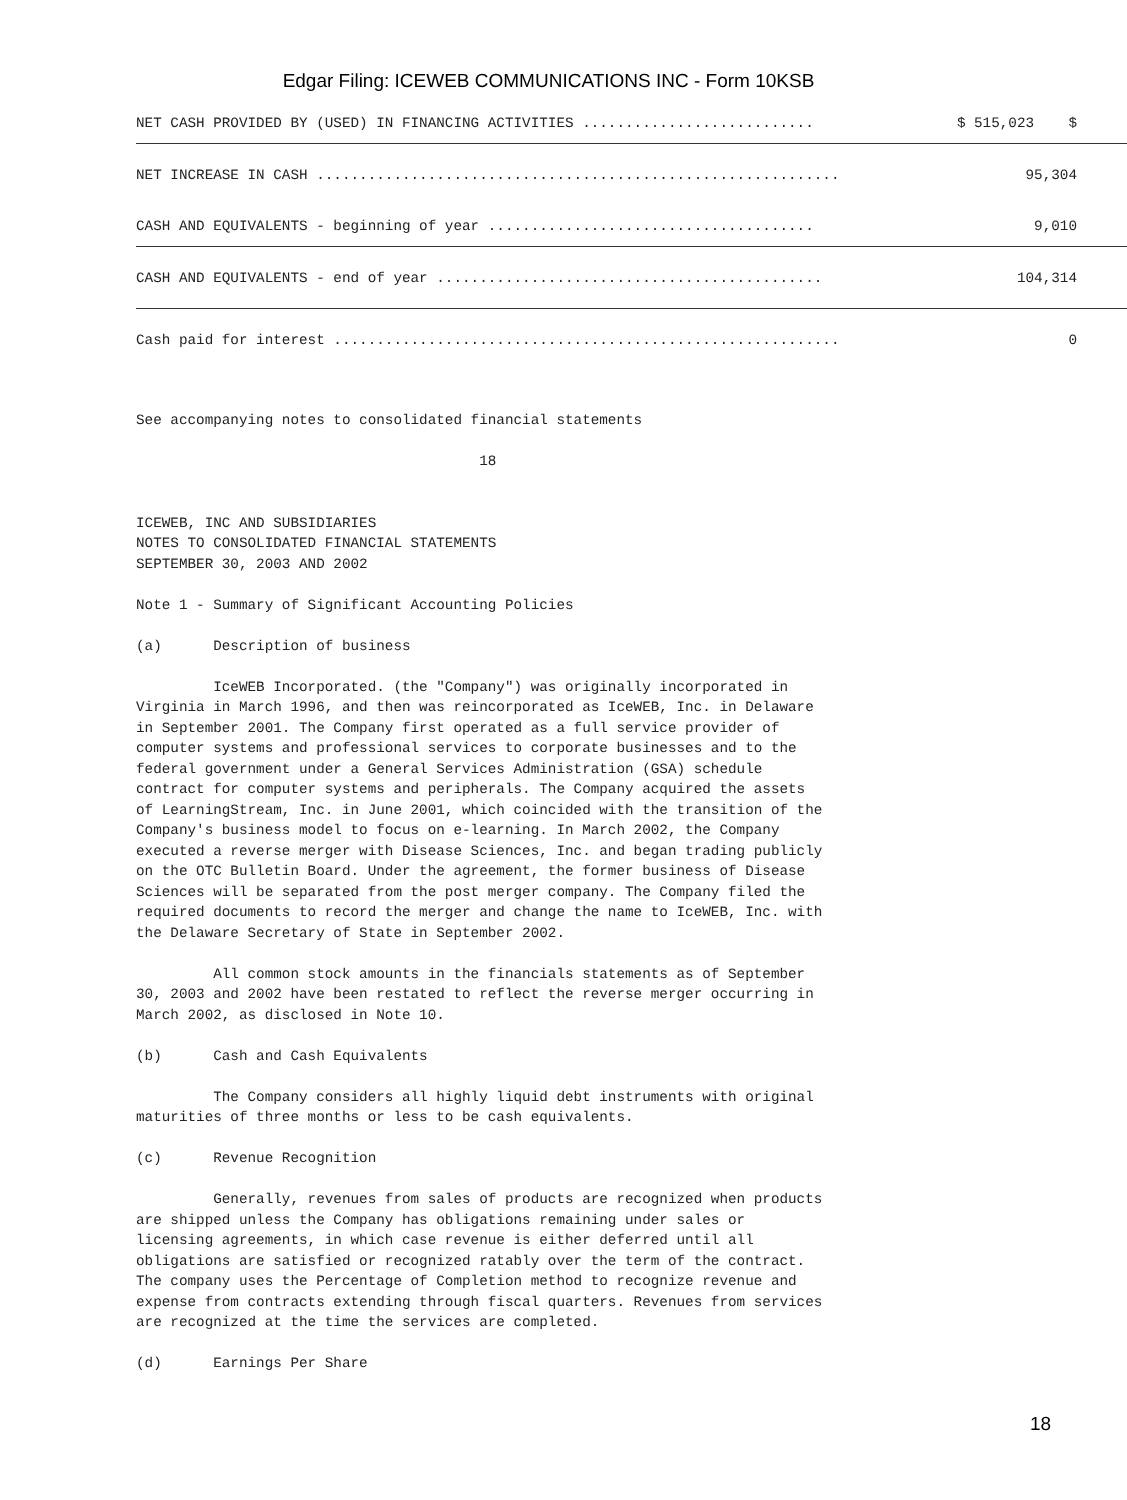Edgar Filing: ICEWEB COMMUNICATIONS INC - Form 10KSB
| NET CASH PROVIDED BY (USED) IN FINANCING ACTIVITIES ........................... | $ 515,023 $ |
| NET INCREASE IN CASH ............................................................. | 95,304 |
| CASH AND EQUIVALENTS - beginning of year ...................................... | 9,010 |
| CASH AND EQUIVALENTS - end of year ............................................. | 104,314 |
| Cash paid for interest ........................................................... | 0 |
See accompanying notes to consolidated financial statements 18 ICEWEB, INC AND SUBSIDIARIES NOTES TO CONSOLIDATED FINANCIAL STATEMENTS SEPTEMBER 30, 2003 AND 2002 Note 1 - Summary of Significant Accounting Policies (a) Description of business IceWEB Incorporated. (the "Company") was originally incorporated in Virginia in March 1996, and then was reincorporated as IceWEB, Inc. in Delaware in September 2001. The Company first operated as a full service provider of computer systems and professional services to corporate businesses and to the federal government under a General Services Administration (GSA) schedule contract for computer systems and peripherals. The Company acquired the assets of LearningStream, Inc. in June 2001, which coincided with the transition of the Company's business model to focus on e-learning. In March 2002, the Company executed a reverse merger with Disease Sciences, Inc. and began trading publicly on the OTC Bulletin Board. Under the agreement, the former business of Disease Sciences will be separated from the post merger company. The Company filed the required documents to record the merger and change the name to IceWEB, Inc. with the Delaware Secretary of State in September 2002. All common stock amounts in the financials statements as of September 30, 2003 and 2002 have been restated to reflect the reverse merger occurring in March 2002, as disclosed in Note 10. (b) Cash and Cash Equivalents The Company considers all highly liquid debt instruments with original maturities of three months or less to be cash equivalents. (c) Revenue Recognition Generally, revenues from sales of products are recognized when products are shipped unless the Company has obligations remaining under sales or licensing agreements, in which case revenue is either deferred until all obligations are satisfied or recognized ratably over the term of the contract. The company uses the Percentage of Completion method to recognize revenue and expense from contracts extending through fiscal quarters. Revenues from services are recognized at the time the services are completed. (d) Earnings Per Share
18